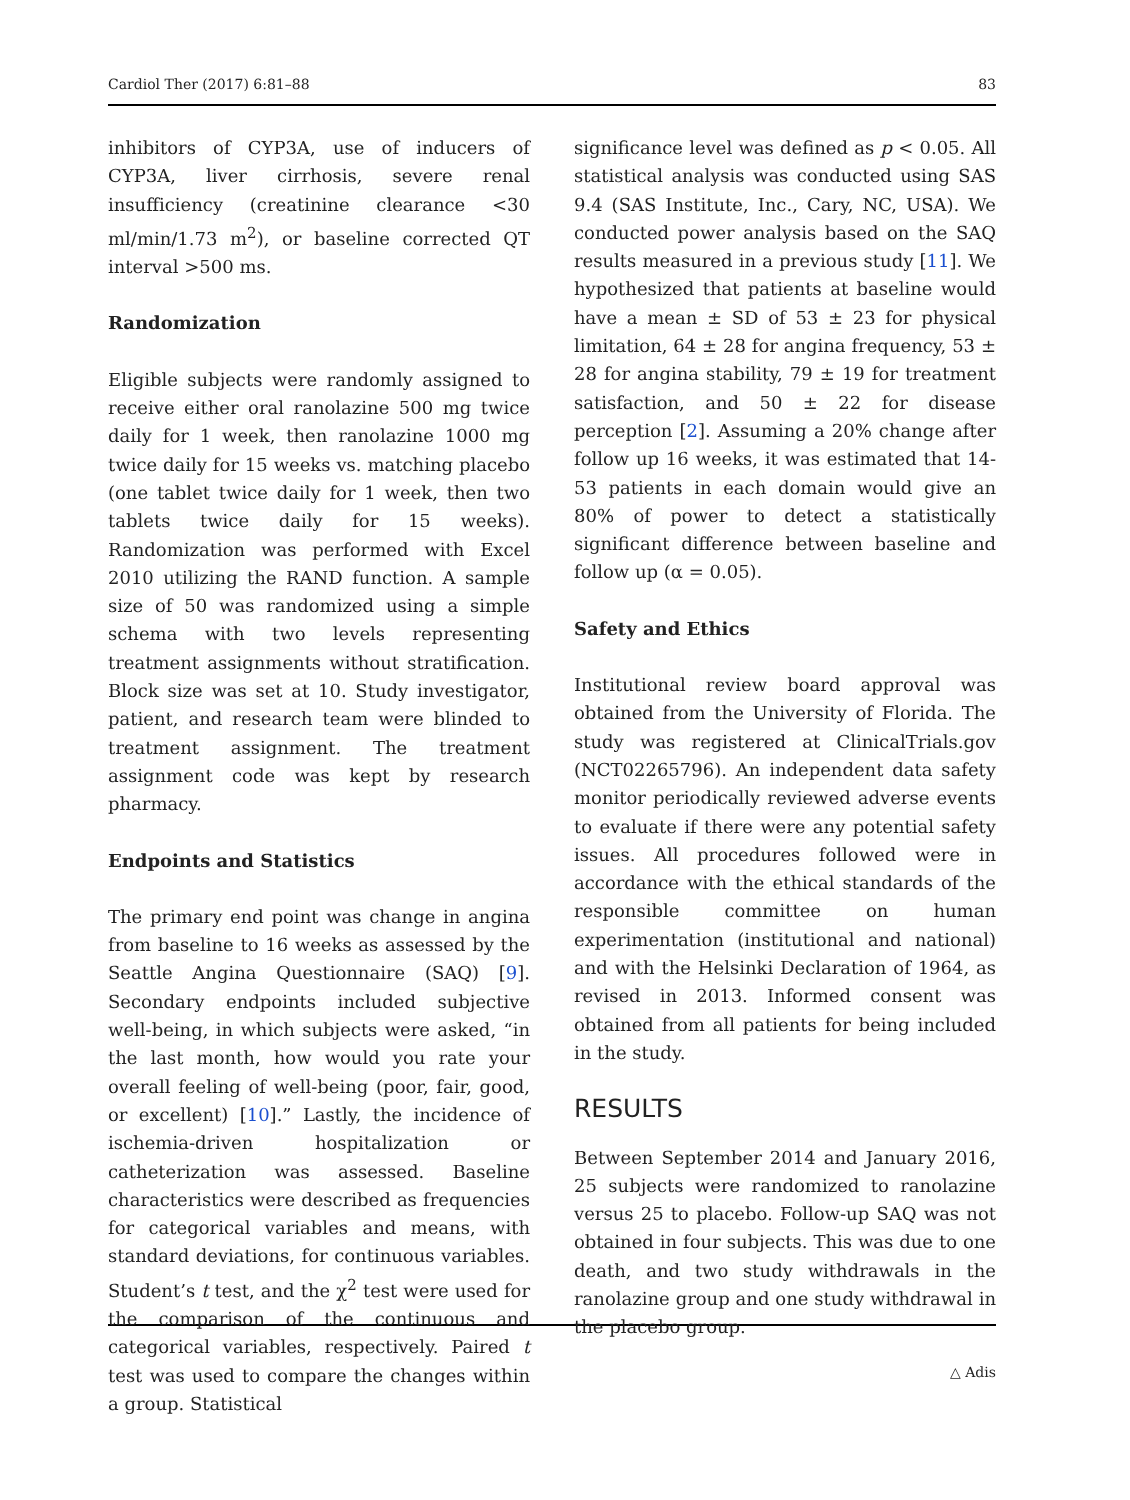Cardiol Ther (2017) 6:81–88 83
inhibitors of CYP3A, use of inducers of CYP3A, liver cirrhosis, severe renal insufficiency (creatinine clearance <30 ml/min/1.73 m<sup>2</sup>), or baseline corrected QT interval >500 ms.
Randomization
Eligible subjects were randomly assigned to receive either oral ranolazine 500 mg twice daily for 1 week, then ranolazine 1000 mg twice daily for 15 weeks vs. matching placebo (one tablet twice daily for 1 week, then two tablets twice daily for 15 weeks). Randomization was performed with Excel 2010 utilizing the RAND function. A sample size of 50 was randomized using a simple schema with two levels representing treatment assignments without stratification. Block size was set at 10. Study investigator, patient, and research team were blinded to treatment assignment. The treatment assignment code was kept by research pharmacy.
Endpoints and Statistics
The primary end point was change in angina from baseline to 16 weeks as assessed by the Seattle Angina Questionnaire (SAQ) [9]. Secondary endpoints included subjective well-being, in which subjects were asked, “in the last month, how would you rate your overall feeling of well-being (poor, fair, good, or excellent) [10].” Lastly, the incidence of ischemia-driven hospitalization or catheterization was assessed. Baseline characteristics were described as frequencies for categorical variables and means, with standard deviations, for continuous variables. Student’s t test, and the χ<sup>2</sup> test were used for the comparison of the continuous and categorical variables, respectively. Paired t test was used to compare the changes within a group. Statistical
significance level was defined as p < 0.05. All statistical analysis was conducted using SAS 9.4 (SAS Institute, Inc., Cary, NC, USA). We conducted power analysis based on the SAQ results measured in a previous study [11]. We hypothesized that patients at baseline would have a mean ± SD of 53 ± 23 for physical limitation, 64 ± 28 for angina frequency, 53 ± 28 for angina stability, 79 ± 19 for treatment satisfaction, and 50 ± 22 for disease perception [2]. Assuming a 20% change after follow up 16 weeks, it was estimated that 14-53 patients in each domain would give an 80% of power to detect a statistically significant difference between baseline and follow up (α = 0.05).
Safety and Ethics
Institutional review board approval was obtained from the University of Florida. The study was registered at ClinicalTrials.gov (NCT02265796). An independent data safety monitor periodically reviewed adverse events to evaluate if there were any potential safety issues. All procedures followed were in accordance with the ethical standards of the responsible committee on human experimentation (institutional and national) and with the Helsinki Declaration of 1964, as revised in 2013. Informed consent was obtained from all patients for being included in the study.
RESULTS
Between September 2014 and January 2016, 25 subjects were randomized to ranolazine versus 25 to placebo. Follow-up SAQ was not obtained in four subjects. This was due to one death, and two study withdrawals in the ranolazine group and one study withdrawal in the placebo group.
△ Adis